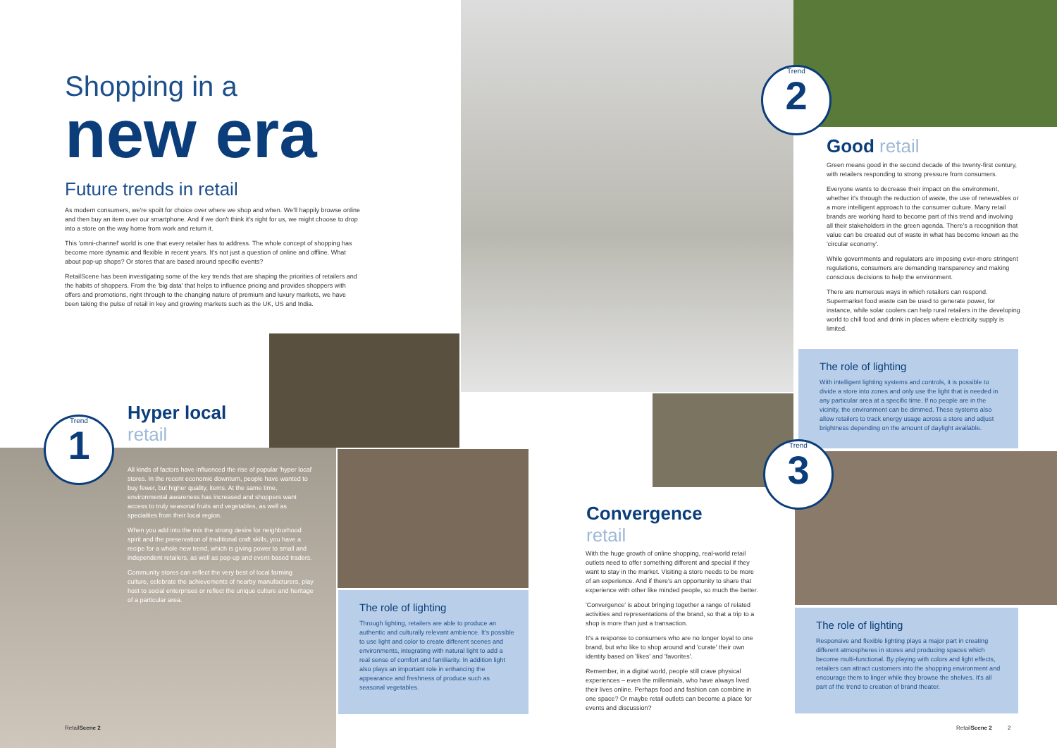Shopping in a
new era
Future trends in retail
As modern consumers, we're spoilt for choice over where we shop and when. We'll happily browse online and then buy an item over our smartphone. And if we don't think it's right for us, we might choose to drop into a store on the way home from work and return it.
This 'omni-channel' world is one that every retailer has to address. The whole concept of shopping has become more dynamic and flexible in recent years. It's not just a question of online and offline. What about pop-up shops? Or stores that are based around specific events?
RetailScene has been investigating some of the key trends that are shaping the priorities of retailers and the habits of shoppers. From the 'big data' that helps to influence pricing and provides shoppers with offers and promotions, right through to the changing nature of premium and luxury markets, we have been taking the pulse of retail in key and growing markets such as the UK, US and India.
Trend
1
Hyper local
retail
All kinds of factors have influenced the rise of popular 'hyper local' stores. In the recent economic downturn, people have wanted to buy fewer, but higher quality, items. At the same time, environmental awareness has increased and shoppers want access to truly seasonal fruits and vegetables, as well as specialties from their local region.
When you add into the mix the strong desire for neighborhood spirit and the preservation of traditional craft skills, you have a recipe for a whole new trend, which is giving power to small and independent retailers, as well as pop-up and event-based traders.
Community stores can reflect the very best of local farming culture, celebrate the achievements of nearby manufacturers, play host to social enterprises or reflect the unique culture and heritage of a particular area.
The role of lighting
Through lighting, retailers are able to produce an authentic and culturally relevant ambience. It's possible to use light and color to create different scenes and environments, integrating with natural light to add a real sense of comfort and familiarity. In addition light also plays an important role in enhancing the appearance and freshness of produce such as seasonal vegetables.
RetailScene 2
Trend
2
Good retail
Green means good in the second decade of the twenty-first century, with retailers responding to strong pressure from consumers.
Everyone wants to decrease their impact on the environment, whether it's through the reduction of waste, the use of renewables or a more intelligent approach to the consumer culture. Many retail brands are working hard to become part of this trend and involving all their stakeholders in the green agenda. There's a recognition that value can be created out of waste in what has become known as the 'circular economy'.
While governments and regulators are imposing ever-more stringent regulations, consumers are demanding transparency and making conscious decisions to help the environment.
There are numerous ways in which retailers can respond. Supermarket food waste can be used to generate power, for instance, while solar coolers can help rural retailers in the developing world to chill food and drink in places where electricity supply is limited.
The role of lighting
With intelligent lighting systems and controls, it is possible to divide a store into zones and only use the light that is needed in any particular area at a specific time. If no people are in the vicinity, the environment can be dimmed. These systems also allow retailers to track energy usage across a store and adjust brightness depending on the amount of daylight available.
Trend
3
Convergence
retail
With the huge growth of online shopping, real-world retail outlets need to offer something different and special if they want to stay in the market. Visiting a store needs to be more of an experience. And if there's an opportunity to share that experience with other like minded people, so much the better.
'Convergence' is about bringing together a range of related activities and representations of the brand, so that a trip to a shop is more than just a transaction.
It's a response to consumers who are no longer loyal to one brand, but who like to shop around and 'curate' their own identity based on 'likes' and 'favorites'.
Remember, in a digital world, people still crave physical experiences – even the millennials, who have always lived their lives online. Perhaps food and fashion can combine in one space? Or maybe retail outlets can become a place for events and discussion?
The role of lighting
Responsive and flexible lighting plays a major part in creating different atmospheres in stores and producing spaces which become multi-functional. By playing with colors and light effects, retailers can attract customers into the shopping environment and encourage them to linger while they browse the shelves. It's all part of the trend to creation of brand theater.
RetailScene 2 2